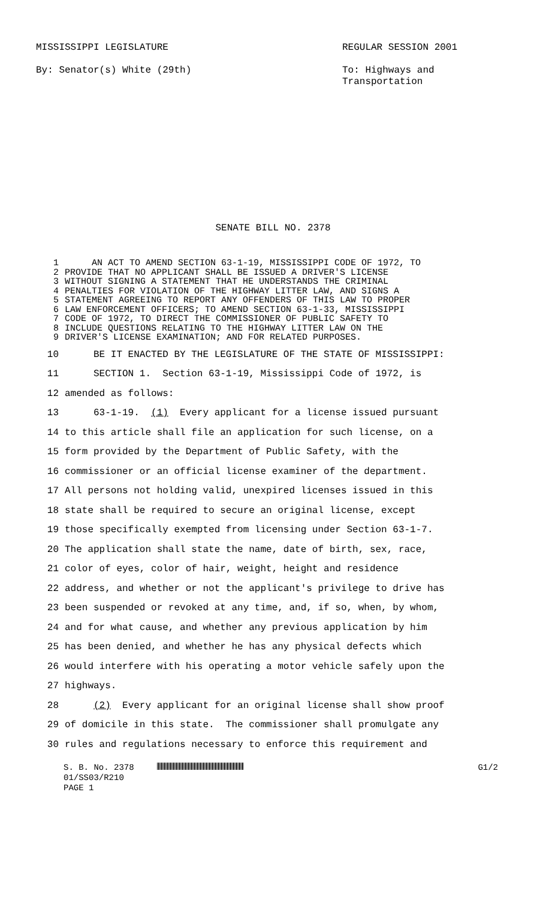MISSISSIPPI LEGISLATURE
By: Senator(s) White (29th)
REGULAR SESSION 2001
To: Highways and
Transportation
SENATE BILL NO. 2378
1 AN ACT TO AMEND SECTION 63-1-19, MISSISSIPPI CODE OF 1972, TO
2 PROVIDE THAT NO APPLICANT SHALL BE ISSUED A DRIVER'S LICENSE
3 WITHOUT SIGNING A STATEMENT THAT HE UNDERSTANDS THE CRIMINAL
4 PENALTIES FOR VIOLATION OF THE HIGHWAY LITTER LAW, AND SIGNS A
5 STATEMENT AGREEING TO REPORT ANY OFFENDERS OF THIS LAW TO PROPER
6 LAW ENFORCEMENT OFFICERS; TO AMEND SECTION 63-1-33, MISSISSIPPI
7 CODE OF 1972, TO DIRECT THE COMMISSIONER OF PUBLIC SAFETY TO
8 INCLUDE QUESTIONS RELATING TO THE HIGHWAY LITTER LAW ON THE
9 DRIVER'S LICENSE EXAMINATION; AND FOR RELATED PURPOSES.
10 BE IT ENACTED BY THE LEGISLATURE OF THE STATE OF MISSISSIPPI:
11 SECTION 1. Section 63-1-19, Mississippi Code of 1972, is
12 amended as follows:
13 63-1-19. (1) Every applicant for a license issued pursuant
14 to this article shall file an application for such license, on a
15 form provided by the Department of Public Safety, with the
16 commissioner or an official license examiner of the department.
17 All persons not holding valid, unexpired licenses issued in this
18 state shall be required to secure an original license, except
19 those specifically exempted from licensing under Section 63-1-7.
20 The application shall state the name, date of birth, sex, race,
21 color of eyes, color of hair, weight, height and residence
22 address, and whether or not the applicant's privilege to drive has
23 been suspended or revoked at any time, and, if so, when, by whom,
24 and for what cause, and whether any previous application by him
25 has been denied, and whether he has any physical defects which
26 would interfere with his operating a motor vehicle safely upon the
27 highways.
28 (2) Every applicant for an original license shall show proof
29 of domicile in this state. The commissioner shall promulgate any
30 rules and regulations necessary to enforce this requirement and
S. B. No. 2378
01/SS03/R210
PAGE 1
G1/2